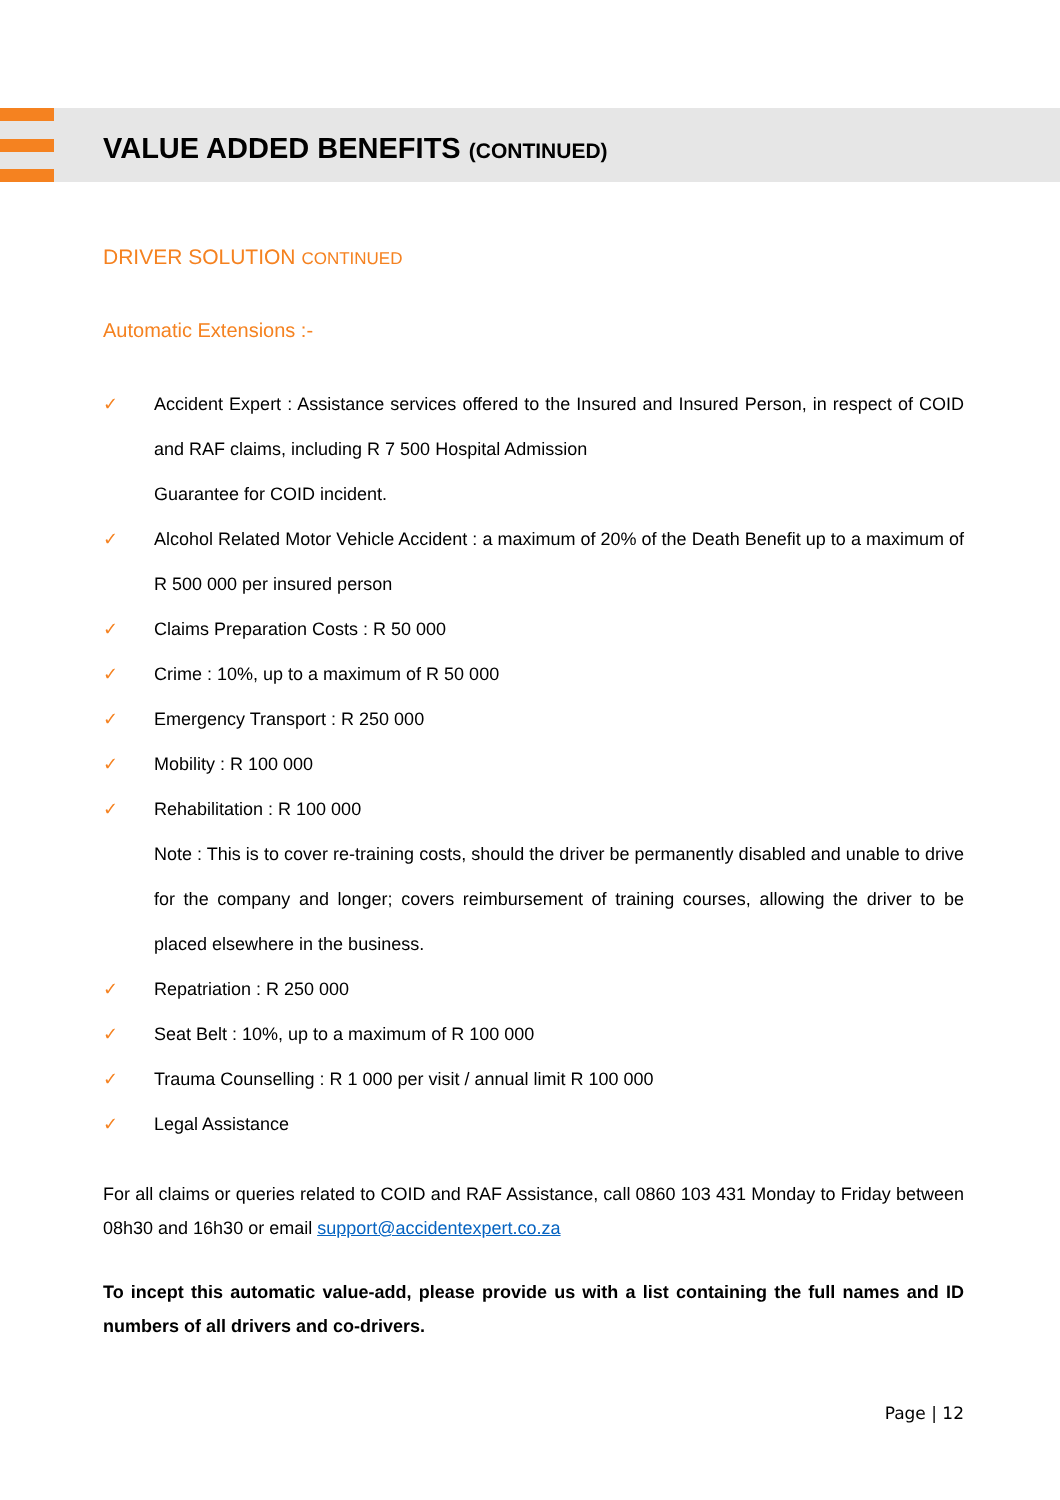VALUE ADDED BENEFITS (CONTINUED)
DRIVER SOLUTION CONTINUED
Automatic Extensions :-
✓ Accident Expert : Assistance services offered to the Insured and Insured Person, in respect of COID and RAF claims, including R 7 500 Hospital Admission
Guarantee for COID incident.
✓ Alcohol Related Motor Vehicle Accident : a maximum of 20% of the Death Benefit up to a maximum of R 500 000 per insured person
✓ Claims Preparation Costs : R 50 000
✓ Crime : 10%, up to a maximum of R 50 000
✓ Emergency Transport : R 250 000
✓ Mobility : R 100 000
✓ Rehabilitation : R 100 000
Note : This is to cover re-training costs, should the driver be permanently disabled and unable to drive for the company and longer; covers reimbursement of training courses, allowing the driver to be placed elsewhere in the business.
✓ Repatriation : R 250 000
✓ Seat Belt : 10%, up to a maximum of R 100 000
✓ Trauma Counselling : R 1 000 per visit / annual limit R 100 000
✓ Legal Assistance
For all claims or queries related to COID and RAF Assistance, call 0860 103 431 Monday to Friday between 08h30 and 16h30 or email support@accidentexpert.co.za
To incept this automatic value-add, please provide us with a list containing the full names and ID numbers of all drivers and co-drivers.
Page | 12